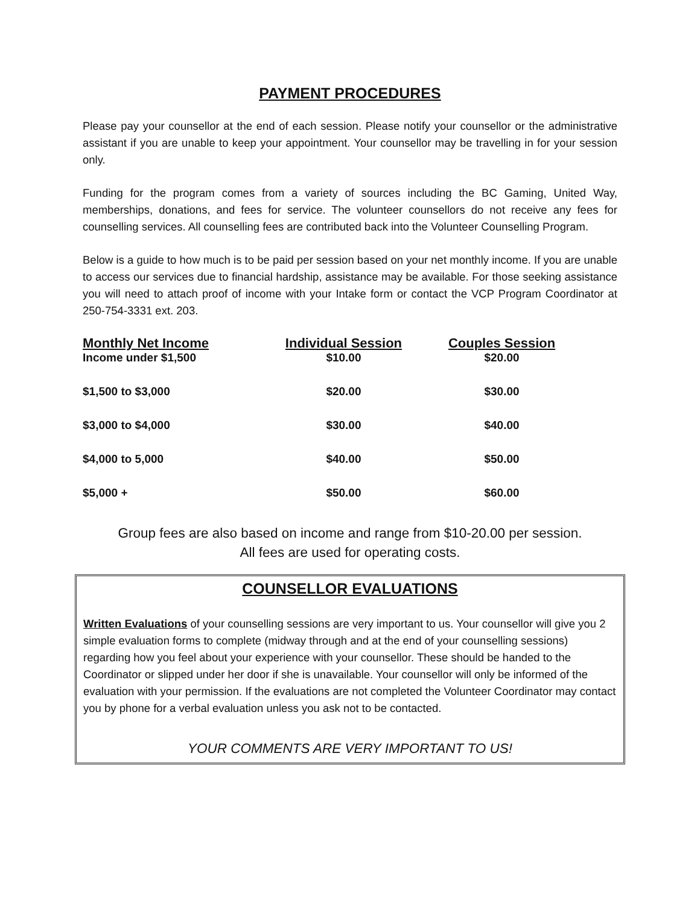PAYMENT PROCEDURES
Please pay your counsellor at the end of each session. Please notify your counsellor or the administrative assistant if you are unable to keep your appointment. Your counsellor may be travelling in for your session only.
Funding for the program comes from a variety of sources including the BC Gaming, United Way, memberships, donations, and fees for service. The volunteer counsellors do not receive any fees for counselling services. All counselling fees are contributed back into the Volunteer Counselling Program.
Below is a guide to how much is to be paid per session based on your net monthly income. If you are unable to access our services due to financial hardship, assistance may be available. For those seeking assistance you will need to attach proof of income with your Intake form or contact the VCP Program Coordinator at 250-754-3331 ext. 203.
| Monthly Net Income | Individual Session | Couples Session |
| --- | --- | --- |
| Income under $1,500 | $10.00 | $20.00 |
| $1,500 to $3,000 | $20.00 | $30.00 |
| $3,000 to $4,000 | $30.00 | $40.00 |
| $4,000 to 5,000 | $40.00 | $50.00 |
| $5,000 + | $50.00 | $60.00 |
Group fees are also based on income and range from $10-20.00 per session.
All fees are used for operating costs.
COUNSELLOR EVALUATIONS
Written Evaluations of your counselling sessions are very important to us. Your counsellor will give you 2 simple evaluation forms to complete (midway through and at the end of your counselling sessions) regarding how you feel about your experience with your counsellor. These should be handed to the Coordinator or slipped under her door if she is unavailable. Your counsellor will only be informed of the evaluation with your permission. If the evaluations are not completed the Volunteer Coordinator may contact you by phone for a verbal evaluation unless you ask not to be contacted.
YOUR COMMENTS ARE VERY IMPORTANT TO US!